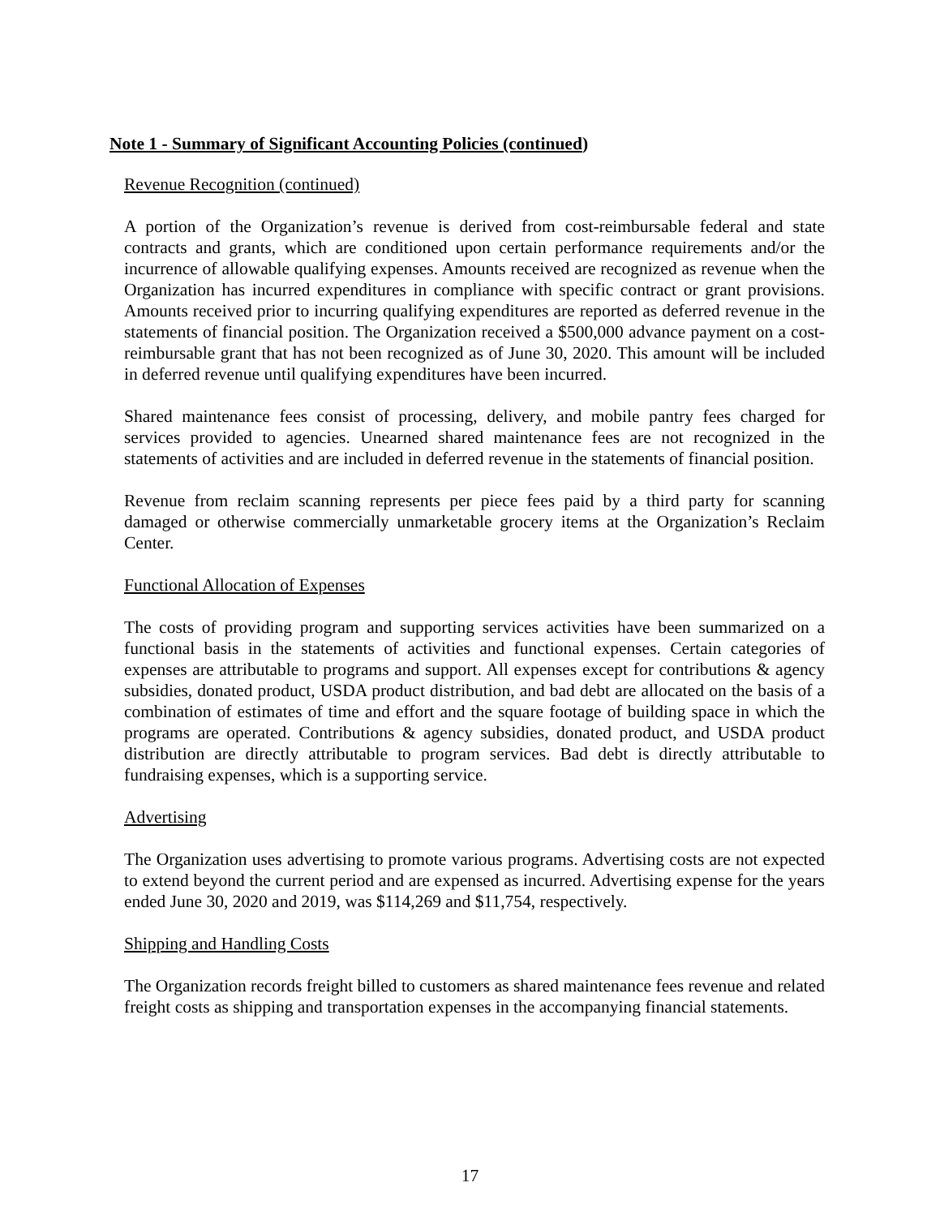Note 1 - Summary of Significant Accounting Policies (continued)
Revenue Recognition (continued)
A portion of the Organization’s revenue is derived from cost-reimbursable federal and state contracts and grants, which are conditioned upon certain performance requirements and/or the incurrence of allowable qualifying expenses. Amounts received are recognized as revenue when the Organization has incurred expenditures in compliance with specific contract or grant provisions. Amounts received prior to incurring qualifying expenditures are reported as deferred revenue in the statements of financial position. The Organization received a $500,000 advance payment on a cost-reimbursable grant that has not been recognized as of June 30, 2020. This amount will be included in deferred revenue until qualifying expenditures have been incurred.
Shared maintenance fees consist of processing, delivery, and mobile pantry fees charged for services provided to agencies. Unearned shared maintenance fees are not recognized in the statements of activities and are included in deferred revenue in the statements of financial position.
Revenue from reclaim scanning represents per piece fees paid by a third party for scanning damaged or otherwise commercially unmarketable grocery items at the Organization’s Reclaim Center.
Functional Allocation of Expenses
The costs of providing program and supporting services activities have been summarized on a functional basis in the statements of activities and functional expenses. Certain categories of expenses are attributable to programs and support. All expenses except for contributions & agency subsidies, donated product, USDA product distribution, and bad debt are allocated on the basis of a combination of estimates of time and effort and the square footage of building space in which the programs are operated. Contributions & agency subsidies, donated product, and USDA product distribution are directly attributable to program services. Bad debt is directly attributable to fundraising expenses, which is a supporting service.
Advertising
The Organization uses advertising to promote various programs. Advertising costs are not expected to extend beyond the current period and are expensed as incurred. Advertising expense for the years ended June 30, 2020 and 2019, was $114,269 and $11,754, respectively.
Shipping and Handling Costs
The Organization records freight billed to customers as shared maintenance fees revenue and related freight costs as shipping and transportation expenses in the accompanying financial statements.
17